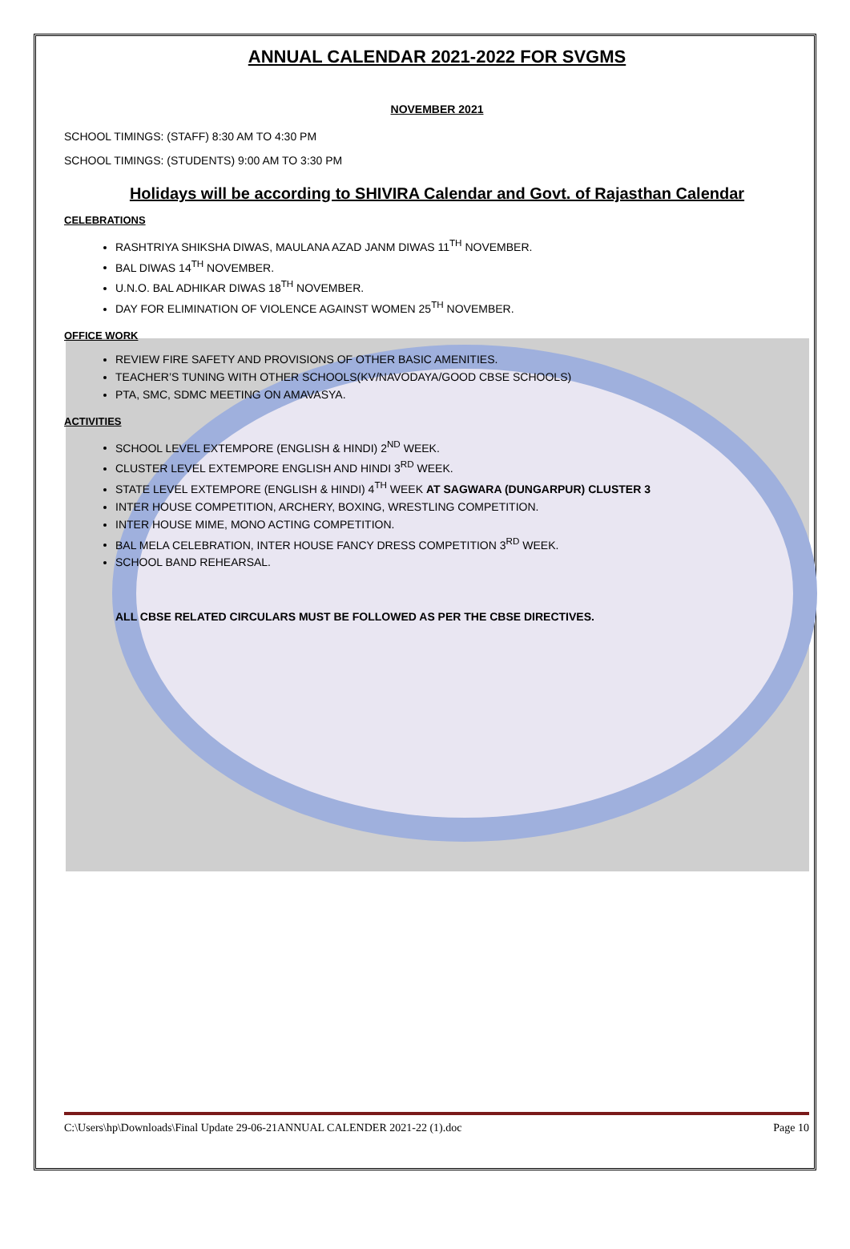ANNUAL CALENDAR 2021-2022 FOR SVGMS
NOVEMBER 2021
SCHOOL TIMINGS: (STAFF) 8:30 AM TO 4:30 PM
SCHOOL TIMINGS: (STUDENTS) 9:00 AM TO 3:30 PM
Holidays will be according to SHIVIRA Calendar and Govt. of Rajasthan Calendar
CELEBRATIONS
RASHTRIYA SHIKSHA DIWAS, MAULANA AZAD JANM DIWAS 11<sup>TH</sup> NOVEMBER.
BAL DIWAS 14<sup>TH</sup> NOVEMBER.
U.N.O. BAL ADHIKAR DIWAS 18<sup>TH</sup> NOVEMBER.
DAY FOR ELIMINATION OF VIOLENCE AGAINST WOMEN 25<sup>TH</sup> NOVEMBER.
OFFICE WORK
REVIEW FIRE SAFETY AND PROVISIONS OF OTHER BASIC AMENITIES.
TEACHER’S TUNING WITH OTHER SCHOOLS(KV/NAVODAYA/GOOD CBSE SCHOOLS)
PTA, SMC, SDMC MEETING ON AMAVASYA.
ACTIVITIES
SCHOOL LEVEL EXTEMPORE (ENGLISH & HINDI) 2<sup>ND</sup> WEEK.
CLUSTER LEVEL EXTEMPORE ENGLISH AND HINDI 3<sup>RD</sup> WEEK.
STATE LEVEL EXTEMPORE (ENGLISH & HINDI) 4<sup>TH</sup> WEEK AT SAGWARA (DUNGARPUR) CLUSTER 3
INTER HOUSE COMPETITION, ARCHERY, BOXING, WRESTLING COMPETITION.
INTER HOUSE MIME, MONO ACTING COMPETITION.
BAL MELA CELEBRATION, INTER HOUSE FANCY DRESS COMPETITION 3<sup>RD</sup> WEEK.
SCHOOL BAND REHEARSAL.
ALL CBSE RELATED CIRCULARS MUST BE FOLLOWED AS PER THE CBSE DIRECTIVES.
C:\Users\hp\Downloads\Final Update 29-06-21ANNUAL CALENDER 2021-22 (1).doc Page 10